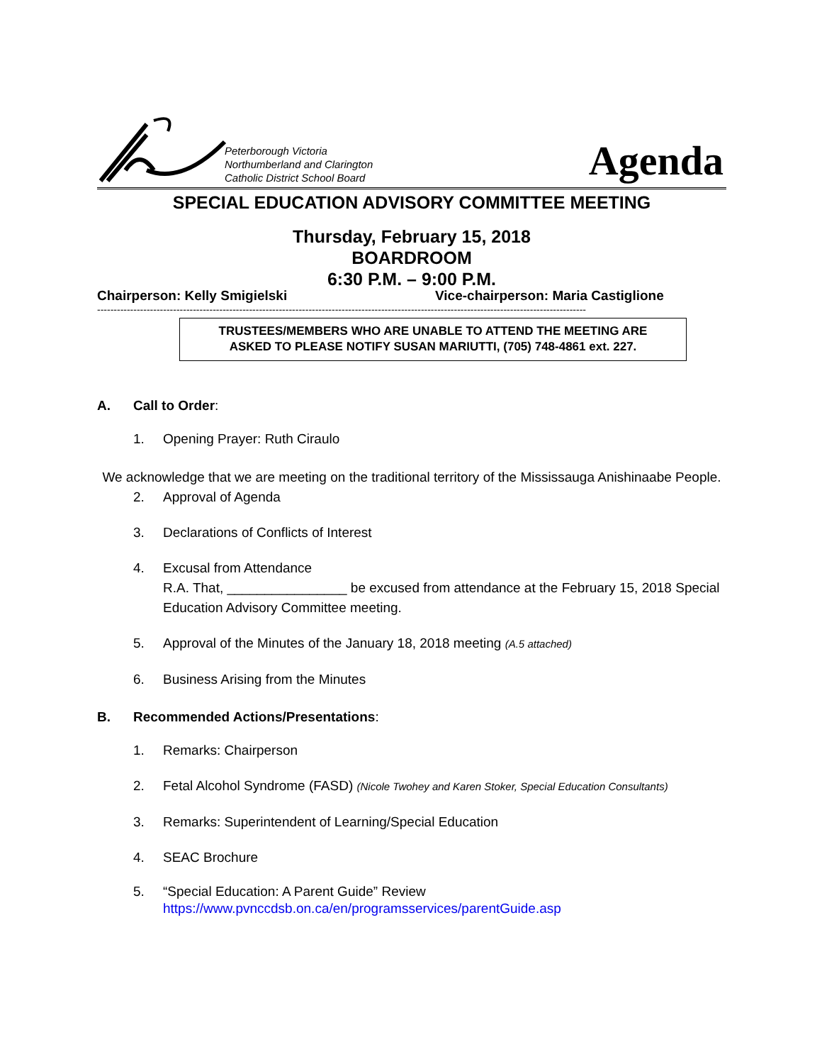Peterborough Victoria
Northumberland and Clarington
Catholic District School Board
Agenda
SPECIAL EDUCATION ADVISORY COMMITTEE MEETING
Thursday, February 15, 2018
BOARDROOM
6:30 P.M. – 9:00 P.M.
Chairperson: Kelly Smigielski Vice-chairperson: Maria Castiglione
----------------------------------------------------------------------------------------------------------------------------------------------------
TRUSTEES/MEMBERS WHO ARE UNABLE TO ATTEND THE MEETING ARE
ASKED TO PLEASE NOTIFY SUSAN MARIUTTI, (705) 748-4861 ext. 227.
A. Call to Order:
1. Opening Prayer: Ruth Ciraulo
We acknowledge that we are meeting on the traditional territory of the Mississauga Anishinaabe People.
2. Approval of Agenda
3. Declarations of Conflicts of Interest
4. Excusal from Attendance
R.A. That, ________________ be excused from attendance at the February 15, 2018 Special Education Advisory Committee meeting.
5. Approval of the Minutes of the January 18, 2018 meeting (A.5 attached)
6. Business Arising from the Minutes
B. Recommended Actions/Presentations:
1. Remarks: Chairperson
2. Fetal Alcohol Syndrome (FASD) (Nicole Twohey and Karen Stoker, Special Education Consultants)
3. Remarks: Superintendent of Learning/Special Education
4. SEAC Brochure
5. “Special Education: A Parent Guide” Review
https://www.pvnccdsb.on.ca/en/programsservices/parentGuide.asp